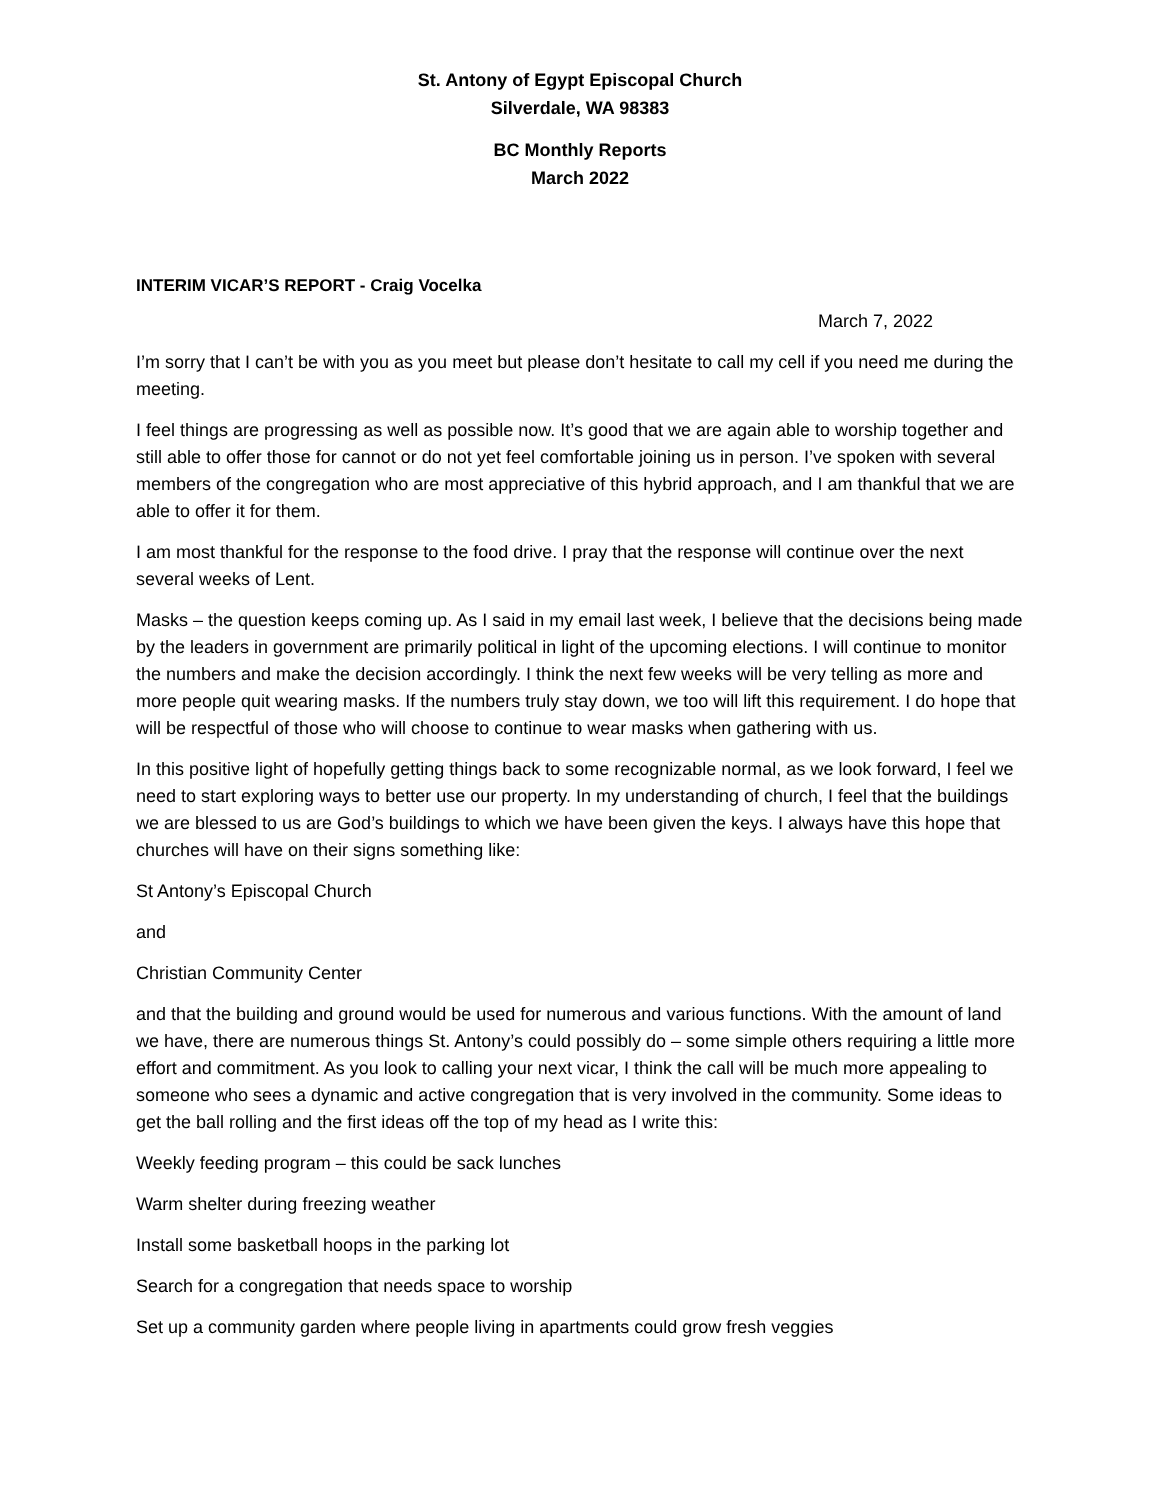St. Antony of Egypt Episcopal Church
Silverdale, WA 98383
BC Monthly Reports
March 2022
INTERIM VICAR’S REPORT - Craig Vocelka
March 7, 2022
I’m sorry that I can’t be with you as you meet but please don’t hesitate to call my cell if you need me during the meeting.
I feel things are progressing as well as possible now. It’s good that we are again able to worship together and still able to offer those for cannot or do not yet feel comfortable joining us in person. I’ve spoken with several members of the congregation who are most appreciative of this hybrid approach, and I am thankful that we are able to offer it for them.
I am most thankful for the response to the food drive. I pray that the response will continue over the next several weeks of Lent.
Masks – the question keeps coming up. As I said in my email last week, I believe that the decisions being made by the leaders in government are primarily political in light of the upcoming elections. I will continue to monitor the numbers and make the decision accordingly. I think the next few weeks will be very telling as more and more people quit wearing masks. If the numbers truly stay down, we too will lift this requirement. I do hope that will be respectful of those who will choose to continue to wear masks when gathering with us.
In this positive light of hopefully getting things back to some recognizable normal, as we look forward, I feel we need to start exploring ways to better use our property. In my understanding of church, I feel that the buildings we are blessed to us are God’s buildings to which we have been given the keys. I always have this hope that churches will have on their signs something like:
St Antony’s Episcopal Church
and
Christian Community Center
and that the building and ground would be used for numerous and various functions. With the amount of land we have, there are numerous things St. Antony’s could possibly do – some simple others requiring a little more effort and commitment. As you look to calling your next vicar, I think the call will be much more appealing to someone who sees a dynamic and active congregation that is very involved in the community. Some ideas to get the ball rolling and the first ideas off the top of my head as I write this:
Weekly feeding program – this could be sack lunches
Warm shelter during freezing weather
Install some basketball hoops in the parking lot
Search for a congregation that needs space to worship
Set up a community garden where people living in apartments could grow fresh veggies